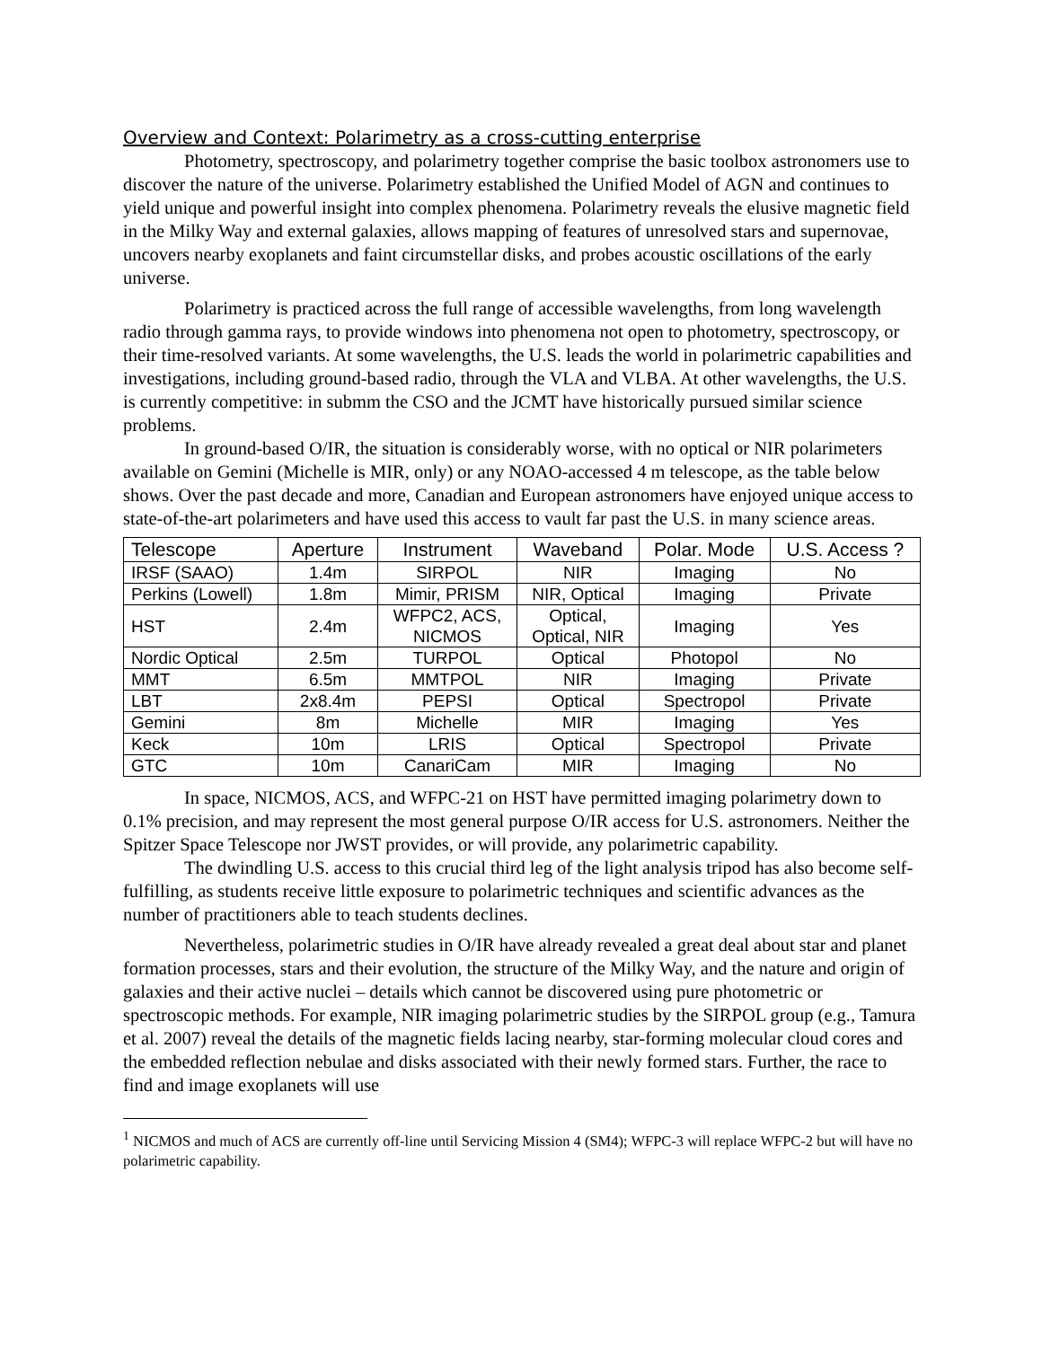Overview and Context: Polarimetry as a cross-cutting enterprise
Photometry, spectroscopy, and polarimetry together comprise the basic toolbox astronomers use to discover the nature of the universe. Polarimetry established the Unified Model of AGN and continues to yield unique and powerful insight into complex phenomena. Polarimetry reveals the elusive magnetic field in the Milky Way and external galaxies, allows mapping of features of unresolved stars and supernovae, uncovers nearby exoplanets and faint circumstellar disks, and probes acoustic oscillations of the early universe.
Polarimetry is practiced across the full range of accessible wavelengths, from long wavelength radio through gamma rays, to provide windows into phenomena not open to photometry, spectroscopy, or their time-resolved variants. At some wavelengths, the U.S. leads the world in polarimetric capabilities and investigations, including ground-based radio, through the VLA and VLBA. At other wavelengths, the U.S. is currently competitive: in submm the CSO and the JCMT have historically pursued similar science problems.
In ground-based O/IR, the situation is considerably worse, with no optical or NIR polarimeters available on Gemini (Michelle is MIR, only) or any NOAO-accessed 4 m telescope, as the table below shows. Over the past decade and more, Canadian and European astronomers have enjoyed unique access to state-of-the-art polarimeters and have used this access to vault far past the U.S. in many science areas.
| Telescope | Aperture | Instrument | Waveband | Polar. Mode | U.S. Access ? |
| --- | --- | --- | --- | --- | --- |
| IRSF (SAAO) | 1.4m | SIRPOL | NIR | Imaging | No |
| Perkins (Lowell) | 1.8m | Mimir, PRISM | NIR, Optical | Imaging | Private |
| HST | 2.4m | WFPC2, ACS, NICMOS | Optical, Optical, NIR | Imaging | Yes |
| Nordic Optical | 2.5m | TURPOL | Optical | Photopol | No |
| MMT | 6.5m | MMTPOL | NIR | Imaging | Private |
| LBT | 2x8.4m | PEPSI | Optical | Spectropol | Private |
| Gemini | 8m | Michelle | MIR | Imaging | Yes |
| Keck | 10m | LRIS | Optical | Spectropol | Private |
| GTC | 10m | CanariCam | MIR | Imaging | No |
In space, NICMOS, ACS, and WFPC-21 on HST have permitted imaging polarimetry down to 0.1% precision, and may represent the most general purpose O/IR access for U.S. astronomers. Neither the Spitzer Space Telescope nor JWST provides, or will provide, any polarimetric capability.
The dwindling U.S. access to this crucial third leg of the light analysis tripod has also become self-fulfilling, as students receive little exposure to polarimetric techniques and scientific advances as the number of practitioners able to teach students declines.
Nevertheless, polarimetric studies in O/IR have already revealed a great deal about star and planet formation processes, stars and their evolution, the structure of the Milky Way, and the nature and origin of galaxies and their active nuclei – details which cannot be discovered using pure photometric or spectroscopic methods. For example, NIR imaging polarimetric studies by the SIRPOL group (e.g., Tamura et al. 2007) reveal the details of the magnetic fields lacing nearby, star-forming molecular cloud cores and the embedded reflection nebulae and disks associated with their newly formed stars. Further, the race to find and image exoplanets will use
<sup>1</sup> NICMOS and much of ACS are currently off-line until Servicing Mission 4 (SM4); WFPC-3 will replace WFPC-2 but will have no polarimetric capability.